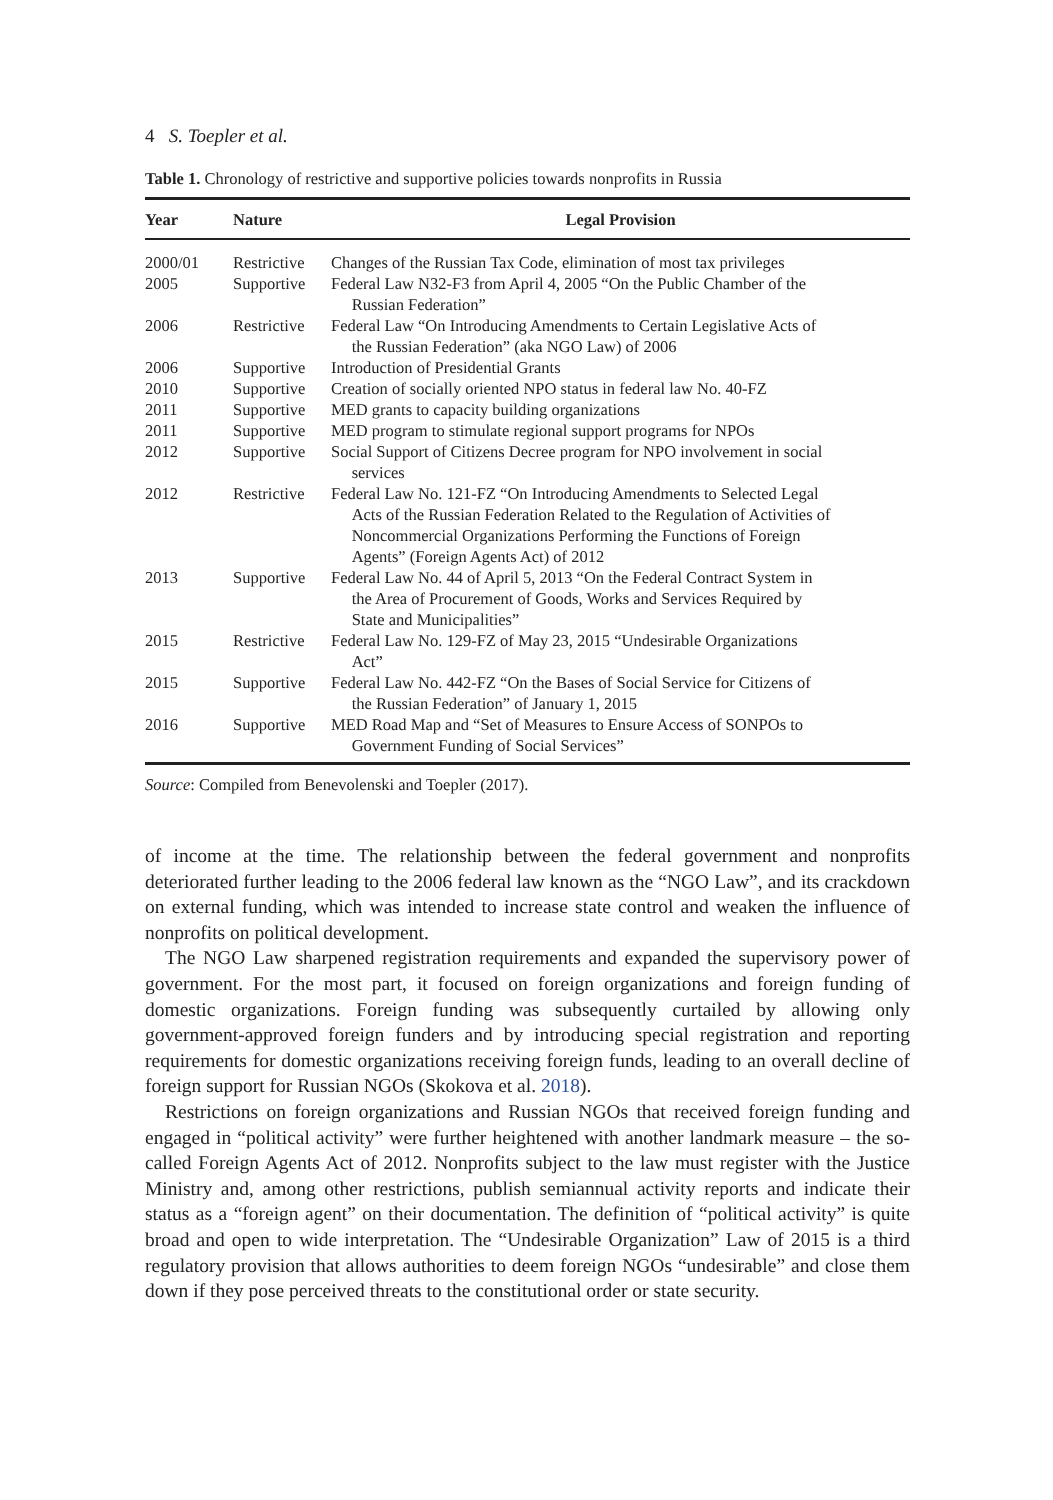4 S. Toepler et al.
Table 1. Chronology of restrictive and supportive policies towards nonprofits in Russia
| Year | Nature | Legal Provision |
| --- | --- | --- |
| 2000/01 | Restrictive | Changes of the Russian Tax Code, elimination of most tax privileges |
| 2005 | Supportive | Federal Law N32-F3 from April 4, 2005 “On the Public Chamber of the Russian Federation” |
| 2006 | Restrictive | Federal Law “On Introducing Amendments to Certain Legislative Acts of the Russian Federation” (aka NGO Law) of 2006 |
| 2006 | Supportive | Introduction of Presidential Grants |
| 2010 | Supportive | Creation of socially oriented NPO status in federal law No. 40-FZ |
| 2011 | Supportive | MED grants to capacity building organizations |
| 2011 | Supportive | MED program to stimulate regional support programs for NPOs |
| 2012 | Supportive | Social Support of Citizens Decree program for NPO involvement in social services |
| 2012 | Restrictive | Federal Law No. 121-FZ “On Introducing Amendments to Selected Legal Acts of the Russian Federation Related to the Regulation of Activities of Noncommercial Organizations Performing the Functions of Foreign Agents” (Foreign Agents Act) of 2012 |
| 2013 | Supportive | Federal Law No. 44 of April 5, 2013 “On the Federal Contract System in the Area of Procurement of Goods, Works and Services Required by State and Municipalities” |
| 2015 | Restrictive | Federal Law No. 129-FZ of May 23, 2015 “Undesirable Organizations Act” |
| 2015 | Supportive | Federal Law No. 442-FZ “On the Bases of Social Service for Citizens of the Russian Federation” of January 1, 2015 |
| 2016 | Supportive | MED Road Map and “Set of Measures to Ensure Access of SONPOs to Government Funding of Social Services” |
Source: Compiled from Benevolenski and Toepler (2017).
of income at the time. The relationship between the federal government and nonprofits deteriorated further leading to the 2006 federal law known as the “NGO Law”, and its crackdown on external funding, which was intended to increase state control and weaken the influence of nonprofits on political development.
The NGO Law sharpened registration requirements and expanded the supervisory power of government. For the most part, it focused on foreign organizations and foreign funding of domestic organizations. Foreign funding was subsequently curtailed by allowing only government-approved foreign funders and by introducing special registration and reporting requirements for domestic organizations receiving foreign funds, leading to an overall decline of foreign support for Russian NGOs (Skokova et al. 2018).
Restrictions on foreign organizations and Russian NGOs that received foreign funding and engaged in “political activity” were further heightened with another landmark measure – the so-called Foreign Agents Act of 2012. Nonprofits subject to the law must register with the Justice Ministry and, among other restrictions, publish semiannual activity reports and indicate their status as a “foreign agent” on their documentation. The definition of “political activity” is quite broad and open to wide interpretation. The “Undesirable Organization” Law of 2015 is a third regulatory provision that allows authorities to deem foreign NGOs “undesirable” and close them down if they pose perceived threats to the constitutional order or state security.